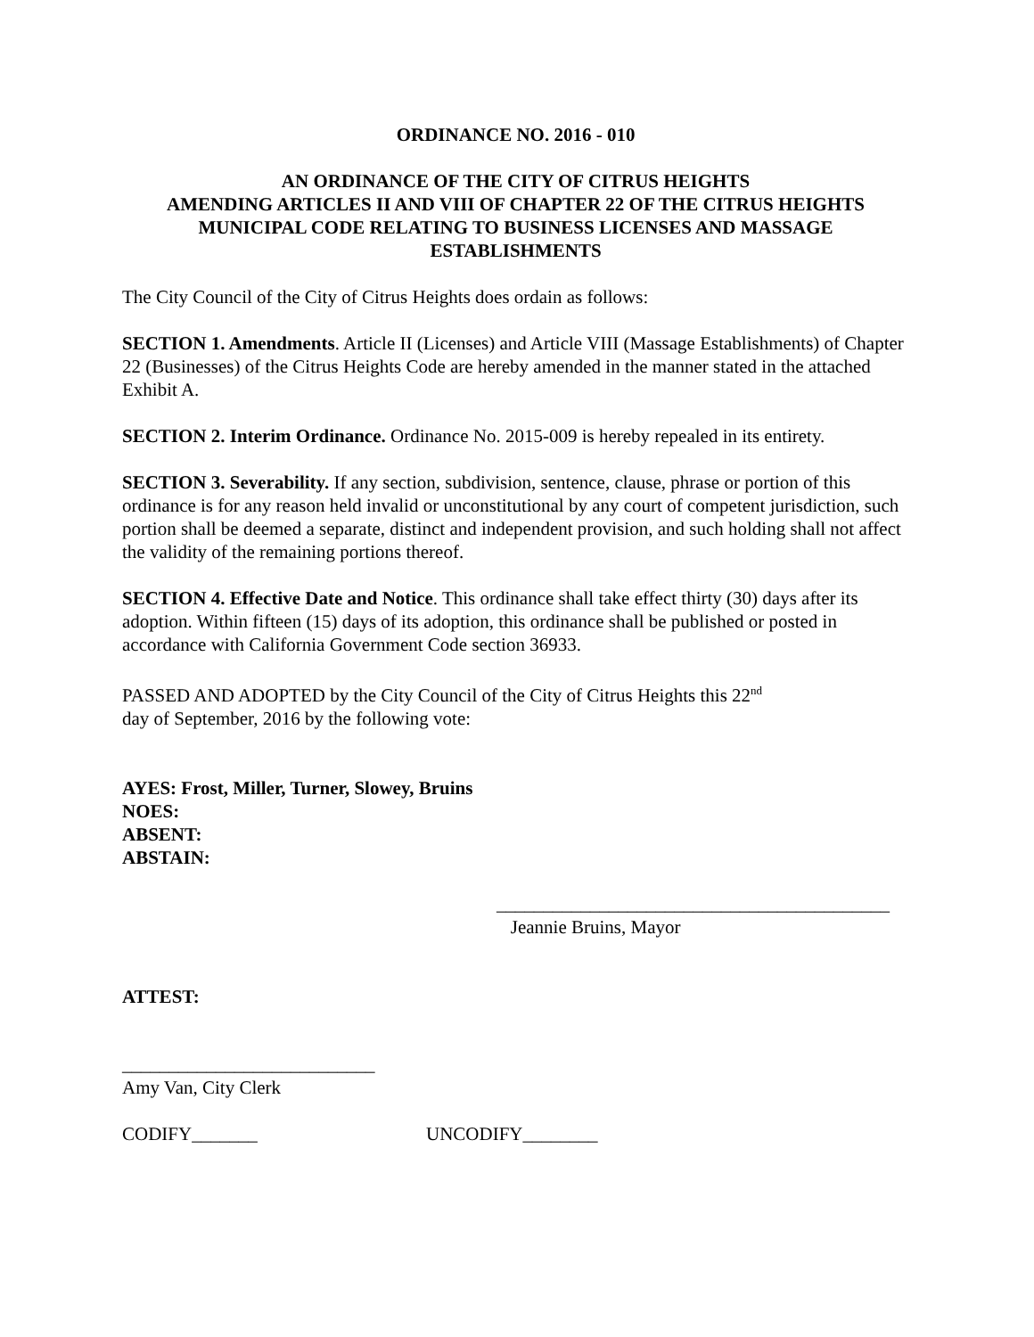ORDINANCE NO. 2016 - 010
AN ORDINANCE OF THE CITY OF CITRUS HEIGHTS
AMENDING ARTICLES II AND VIII OF CHAPTER 22 OF THE CITRUS HEIGHTS MUNICIPAL CODE RELATING TO BUSINESS LICENSES AND MASSAGE ESTABLISHMENTS
The City Council of the City of Citrus Heights does ordain as follows:
SECTION 1. Amendments. Article II (Licenses) and Article VIII (Massage Establishments) of Chapter 22 (Businesses) of the Citrus Heights Code are hereby amended in the manner stated in the attached Exhibit A.
SECTION 2. Interim Ordinance. Ordinance No. 2015-009 is hereby repealed in its entirety.
SECTION 3. Severability. If any section, subdivision, sentence, clause, phrase or portion of this ordinance is for any reason held invalid or unconstitutional by any court of competent jurisdiction, such portion shall be deemed a separate, distinct and independent provision, and such holding shall not affect the validity of the remaining portions thereof.
SECTION 4. Effective Date and Notice. This ordinance shall take effect thirty (30) days after its adoption. Within fifteen (15) days of its adoption, this ordinance shall be published or posted in accordance with California Government Code section 36933.
PASSED AND ADOPTED by the City Council of the City of Citrus Heights this 22<sup>nd</sup>
day of September, 2016 by the following vote:
AYES: Frost, Miller, Turner, Slowey, Bruins
NOES:
ABSENT:
ABSTAIN:
__________________________________________
Jeannie Bruins, Mayor
ATTEST:
___________________________
Amy Van, City Clerk
CODIFY_______ UNCODIFY________